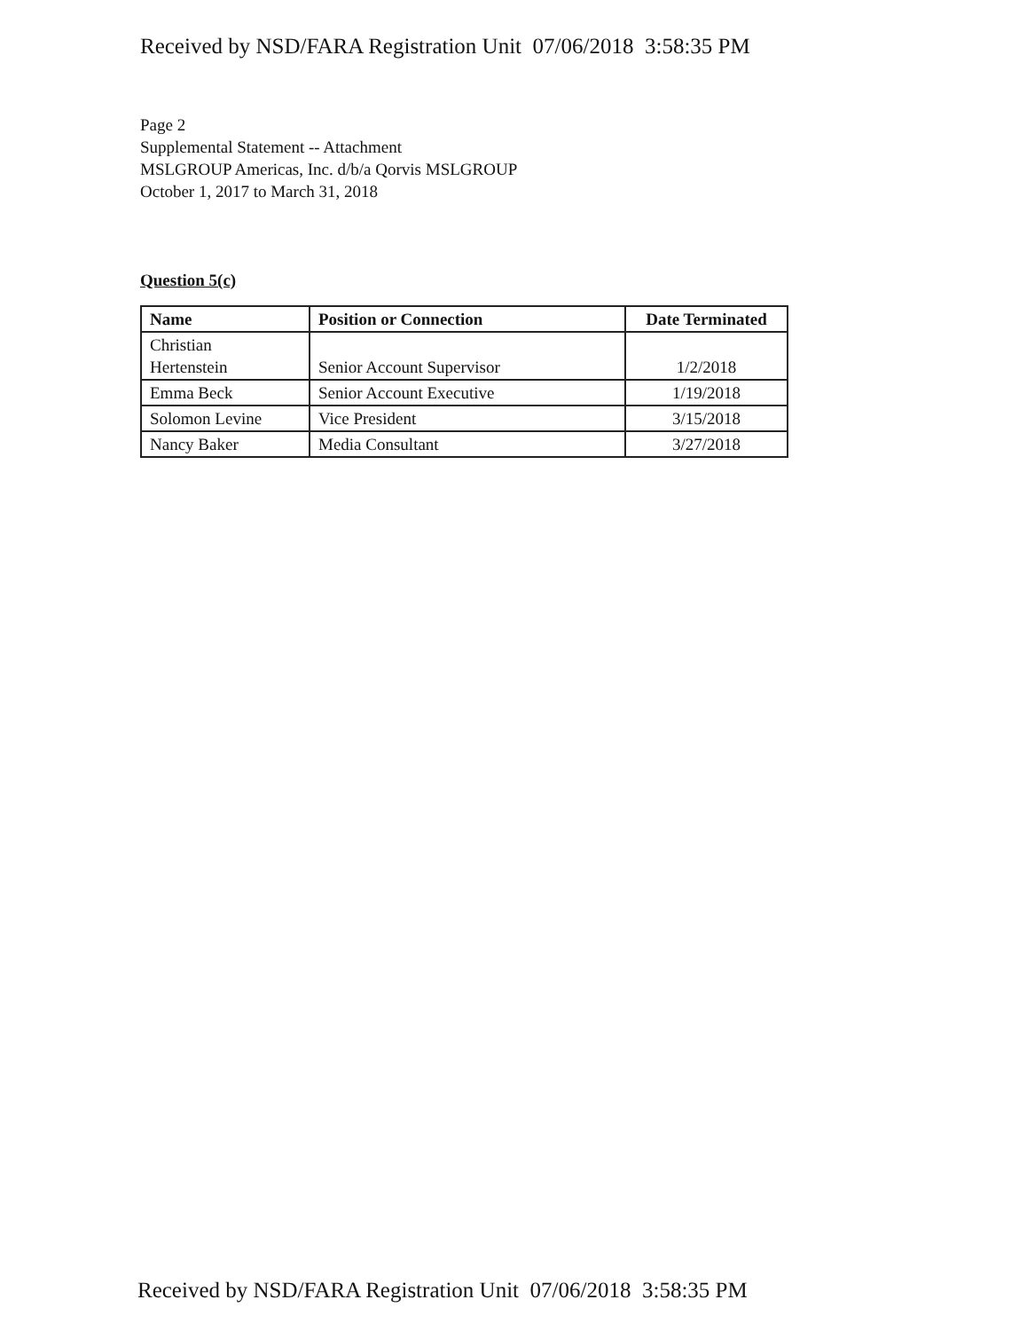Received by NSD/FARA Registration Unit 07/06/2018 3:58:35 PM
Page 2
Supplemental Statement -- Attachment
MSLGROUP Americas, Inc. d/b/a Qorvis MSLGROUP
October 1, 2017 to March 31, 2018
Question 5(c)
| Name | Position or Connection | Date Terminated |
| --- | --- | --- |
| Christian Hertenstein | Senior Account Supervisor | 1/2/2018 |
| Emma Beck | Senior Account Executive | 1/19/2018 |
| Solomon Levine | Vice President | 3/15/2018 |
| Nancy Baker | Media Consultant | 3/27/2018 |
Received by NSD/FARA Registration Unit 07/06/2018 3:58:35 PM